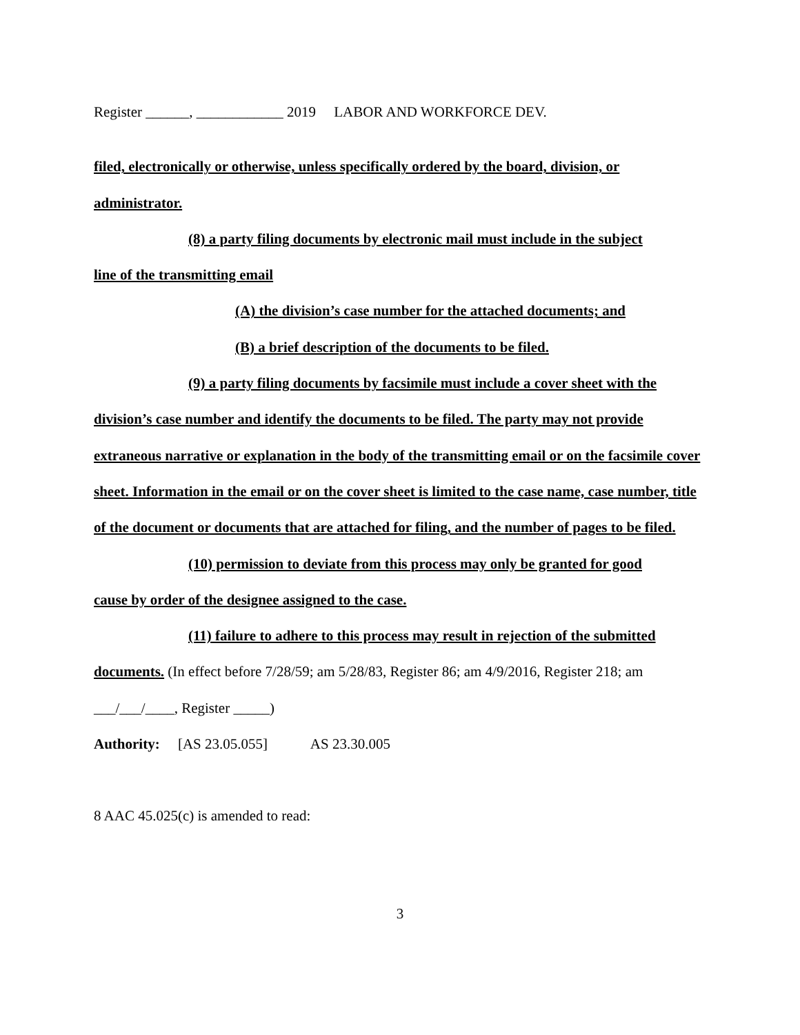Register ______, ____________ 2019 LABOR AND WORKFORCE DEV.
filed, electronically or otherwise, unless specifically ordered by the board, division, or administrator.
(8) a party filing documents by electronic mail must include in the subject
line of the transmitting email
(A) the division’s case number for the attached documents; and
(B) a brief description of the documents to be filed.
(9) a party filing documents by facsimile must include a cover sheet with the
division’s case number and identify the documents to be filed. The party may not provide extraneous narrative or explanation in the body of the transmitting email or on the facsimile cover sheet. Information in the email or on the cover sheet is limited to the case name, case number, title of the document or documents that are attached for filing, and the number of pages to be filed.
(10) permission to deviate from this process may only be granted for good
cause by order of the designee assigned to the case.
(11) failure to adhere to this process may result in rejection of the submitted
documents. (In effect before 7/28/59; am 5/28/83, Register 86; am 4/9/2016, Register 218; am ___/___/____, Register _____)
Authority: [AS 23.05.055] AS 23.30.005
8 AAC 45.025(c) is amended to read:
3